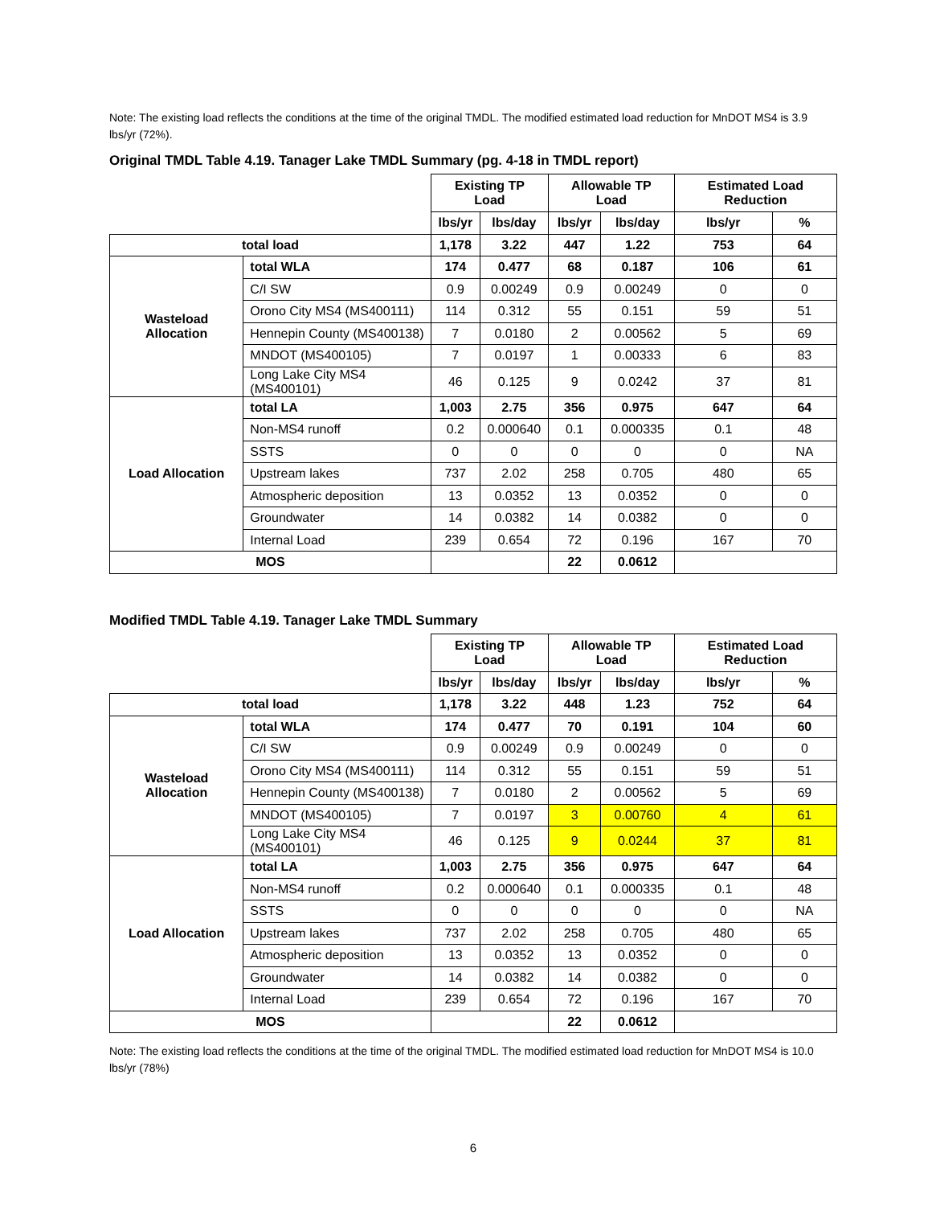Note: The existing load reflects the conditions at the time of the original TMDL. The modified estimated load reduction for MnDOT MS4 is 3.9 lbs/yr (72%).
Original TMDL Table 4.19. Tanager Lake TMDL Summary (pg. 4-18 in TMDL report)
| | | Existing TP Load | | Allowable TP Load | | Estimated Load Reduction | |
| | | lbs/yr | lbs/day | lbs/yr | lbs/day | lbs/yr | % |
| total load | | 1,178 | 3.22 | 447 | 1.22 | 753 | 64 |
| Wasteload Allocation | total WLA | 174 | 0.477 | 68 | 0.187 | 106 | 61 |
| | C/I SW | 0.9 | 0.00249 | 0.9 | 0.00249 | 0 | 0 |
| | Orono City MS4 (MS400111) | 114 | 0.312 | 55 | 0.151 | 59 | 51 |
| | Hennepin County (MS400138) | 7 | 0.0180 | 2 | 0.00562 | 5 | 69 |
| | MNDOT (MS400105) | 7 | 0.0197 | 1 | 0.00333 | 6 | 83 |
| | Long Lake City MS4 (MS400101) | 46 | 0.125 | 9 | 0.0242 | 37 | 81 |
| Load Allocation | total LA | 1,003 | 2.75 | 356 | 0.975 | 647 | 64 |
| | Non-MS4 runoff | 0.2 | 0.000640 | 0.1 | 0.000335 | 0.1 | 48 |
| | SSTS | 0 | 0 | 0 | 0 | 0 | NA |
| | Upstream lakes | 737 | 2.02 | 258 | 0.705 | 480 | 65 |
| | Atmospheric deposition | 13 | 0.0352 | 13 | 0.0352 | 0 | 0 |
| | Groundwater | 14 | 0.0382 | 14 | 0.0382 | 0 | 0 |
| | Internal Load | 239 | 0.654 | 72 | 0.196 | 167 | 70 |
| MOS | | | | 22 | 0.0612 | | |
Modified TMDL Table 4.19. Tanager Lake TMDL Summary
| | | Existing TP Load | | Allowable TP Load | | Estimated Load Reduction | |
| | | lbs/yr | lbs/day | lbs/yr | lbs/day | lbs/yr | % |
| total load | | 1,178 | 3.22 | 448 | 1.23 | 752 | 64 |
| Wasteload Allocation | total WLA | 174 | 0.477 | 70 | 0.191 | 104 | 60 |
| | C/I SW | 0.9 | 0.00249 | 0.9 | 0.00249 | 0 | 0 |
| | Orono City MS4 (MS400111) | 114 | 0.312 | 55 | 0.151 | 59 | 51 |
| | Hennepin County (MS400138) | 7 | 0.0180 | 2 | 0.00562 | 5 | 69 |
| | MNDOT (MS400105) | 7 | 0.0197 | 3 | 0.00760 | 4 | 61 |
| | Long Lake City MS4 (MS400101) | 46 | 0.125 | 9 | 0.0244 | 37 | 81 |
| Load Allocation | total LA | 1,003 | 2.75 | 356 | 0.975 | 647 | 64 |
| | Non-MS4 runoff | 0.2 | 0.000640 | 0.1 | 0.000335 | 0.1 | 48 |
| | SSTS | 0 | 0 | 0 | 0 | 0 | NA |
| | Upstream lakes | 737 | 2.02 | 258 | 0.705 | 480 | 65 |
| | Atmospheric deposition | 13 | 0.0352 | 13 | 0.0352 | 0 | 0 |
| | Groundwater | 14 | 0.0382 | 14 | 0.0382 | 0 | 0 |
| | Internal Load | 239 | 0.654 | 72 | 0.196 | 167 | 70 |
| MOS | | | | 22 | 0.0612 | | |
Note: The existing load reflects the conditions at the time of the original TMDL. The modified estimated load reduction for MnDOT MS4 is 10.0 lbs/yr (78%)
6